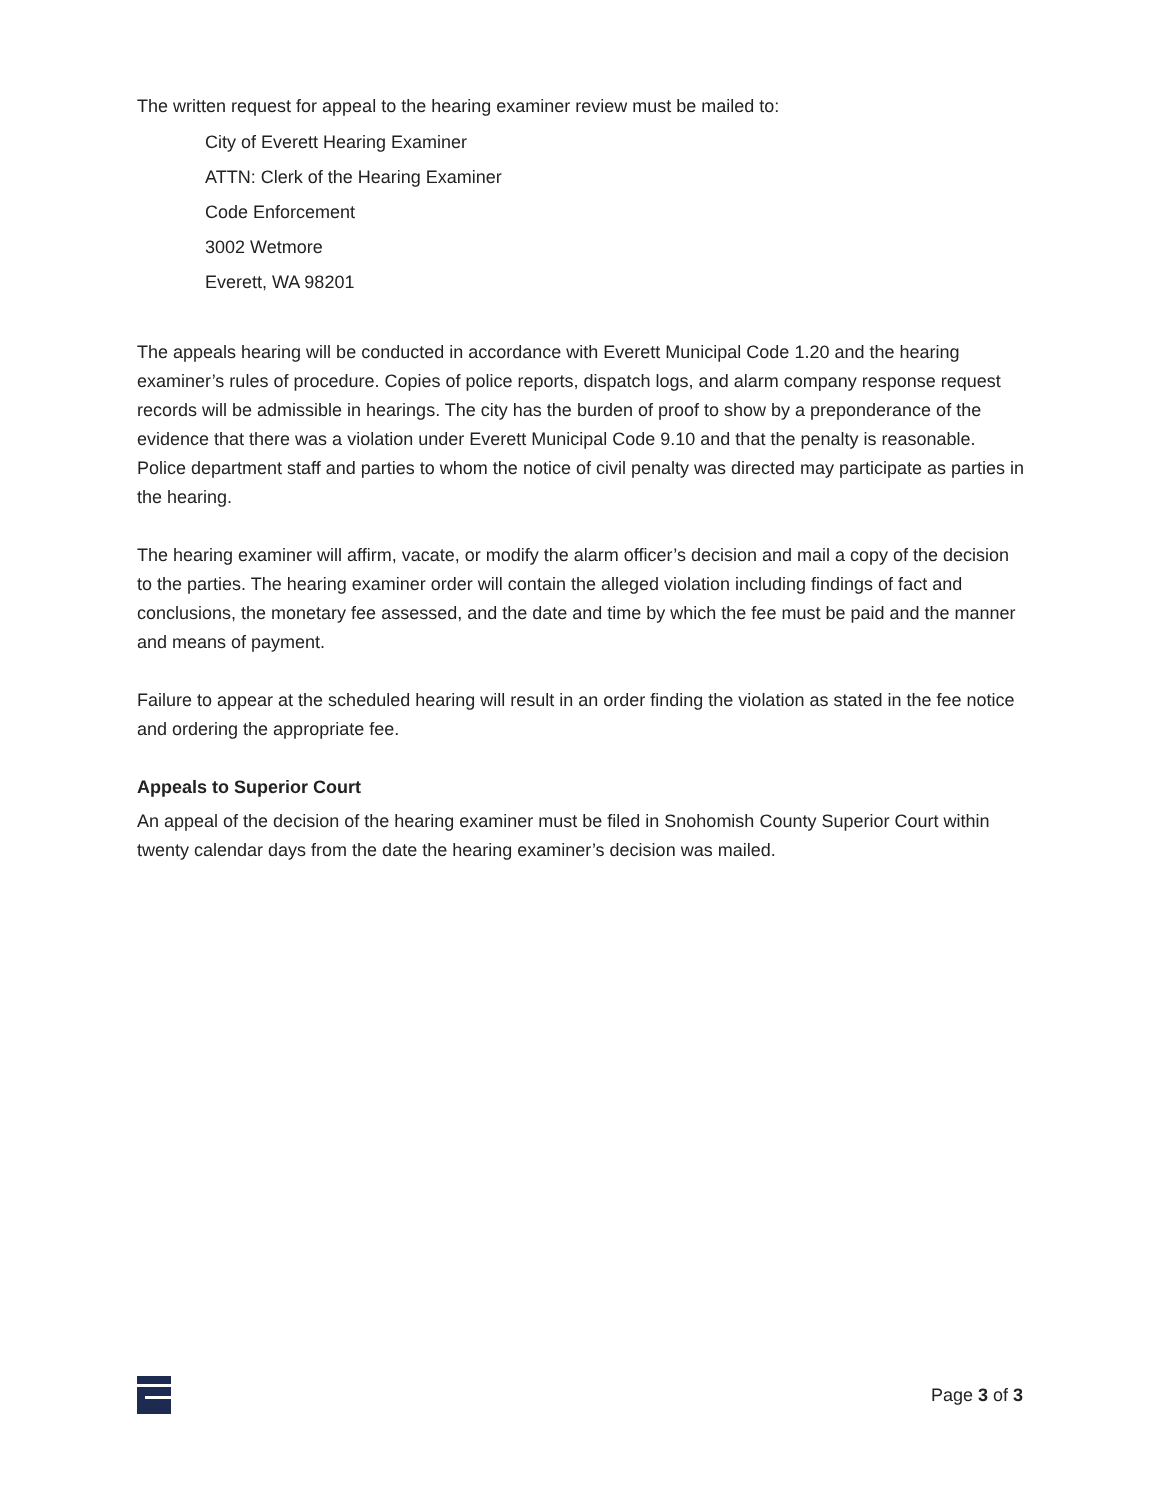The written request for appeal to the hearing examiner review must be mailed to:
City of Everett Hearing Examiner
ATTN: Clerk of the Hearing Examiner
Code Enforcement
3002 Wetmore
Everett, WA 98201
The appeals hearing will be conducted in accordance with Everett Municipal Code 1.20 and the hearing examiner’s rules of procedure. Copies of police reports, dispatch logs, and alarm company response request records will be admissible in hearings. The city has the burden of proof to show by a preponderance of the evidence that there was a violation under Everett Municipal Code 9.10 and that the penalty is reasonable. Police department staff and parties to whom the notice of civil penalty was directed may participate as parties in the hearing.
The hearing examiner will affirm, vacate, or modify the alarm officer’s decision and mail a copy of the decision to the parties. The hearing examiner order will contain the alleged violation including findings of fact and conclusions, the monetary fee assessed, and the date and time by which the fee must be paid and the manner and means of payment.
Failure to appear at the scheduled hearing will result in an order finding the violation as stated in the fee notice and ordering the appropriate fee.
Appeals to Superior Court
An appeal of the decision of the hearing examiner must be filed in Snohomish County Superior Court within twenty calendar days from the date the hearing examiner’s decision was mailed.
Page 3 of 3